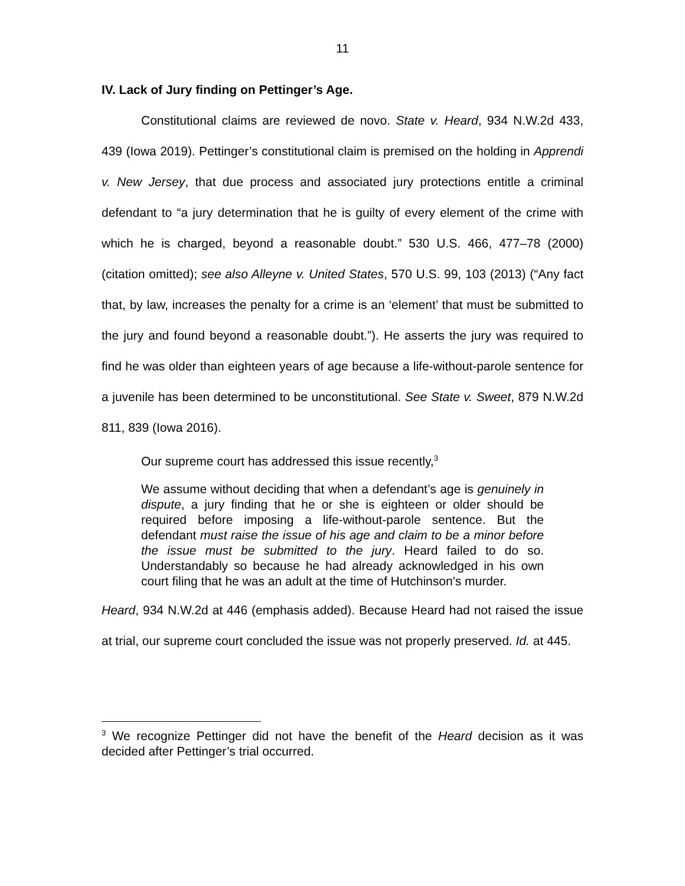11
IV. Lack of Jury finding on Pettinger’s Age.
Constitutional claims are reviewed de novo. State v. Heard, 934 N.W.2d 433, 439 (Iowa 2019). Pettinger’s constitutional claim is premised on the holding in Apprendi v. New Jersey, that due process and associated jury protections entitle a criminal defendant to “a jury determination that he is guilty of every element of the crime with which he is charged, beyond a reasonable doubt.” 530 U.S. 466, 477–78 (2000) (citation omitted); see also Alleyne v. United States, 570 U.S. 99, 103 (2013) (“Any fact that, by law, increases the penalty for a crime is an ‘element’ that must be submitted to the jury and found beyond a reasonable doubt.”). He asserts the jury was required to find he was older than eighteen years of age because a life-without-parole sentence for a juvenile has been determined to be unconstitutional. See State v. Sweet, 879 N.W.2d 811, 839 (Iowa 2016).
Our supreme court has addressed this issue recently,<sup>3</sup>
We assume without deciding that when a defendant’s age is genuinely in dispute, a jury finding that he or she is eighteen or older should be required before imposing a life-without-parole sentence. But the defendant must raise the issue of his age and claim to be a minor before the issue must be submitted to the jury. Heard failed to do so. Understandably so because he had already acknowledged in his own court filing that he was an adult at the time of Hutchinson's murder.
Heard, 934 N.W.2d at 446 (emphasis added). Because Heard had not raised the issue at trial, our supreme court concluded the issue was not properly preserved. Id. at 445.
<sup>3</sup> We recognize Pettinger did not have the benefit of the Heard decision as it was decided after Pettinger’s trial occurred.